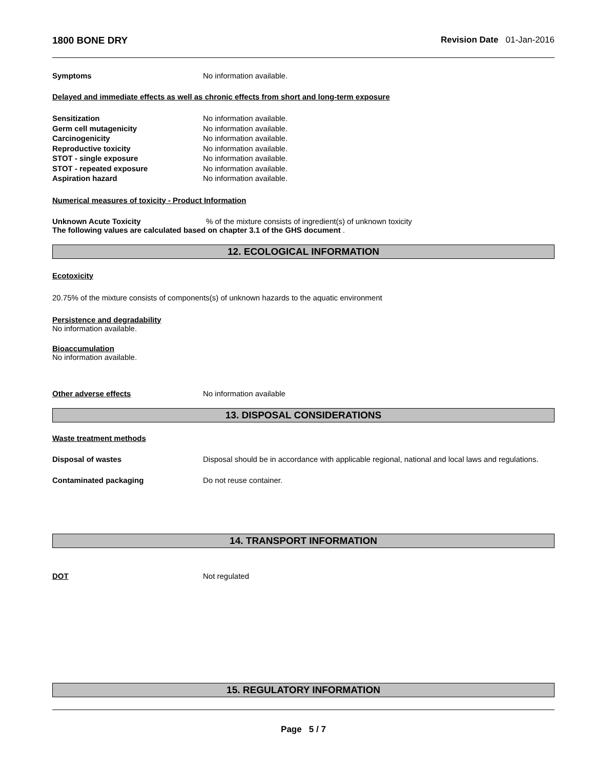1800 BONE DRY Revision Date 01-Jan-2016
Symptoms No information available.
Delayed and immediate effects as well as chronic effects from short and long-term exposure
Sensitization No information available.
Germ cell mutagenicity No information available.
Carcinogenicity No information available.
Reproductive toxicity No information available.
STOT - single exposure No information available.
STOT - repeated exposure No information available.
Aspiration hazard No information available.
Numerical measures of toxicity - Product Information
Unknown Acute Toxicity% of the mixture consists of ingredient(s) of unknown toxicity
The following values are calculated based on chapter 3.1 of the GHS document .
12. ECOLOGICAL INFORMATION
Ecotoxicity
20.75% of the mixture consists of components(s) of unknown hazards to the aquatic environment
Persistence and degradability
No information available.
Bioaccumulation
No information available.
Other adverse effects No information available
13. DISPOSAL CONSIDERATIONS
Waste treatment methods
Disposal of wastes Disposal should be in accordance with applicable regional, national and local laws and regulations.
Contaminated packaging Do not reuse container.
14. TRANSPORT INFORMATION
DOT Not regulated
15. REGULATORY INFORMATION
Page 5 / 7